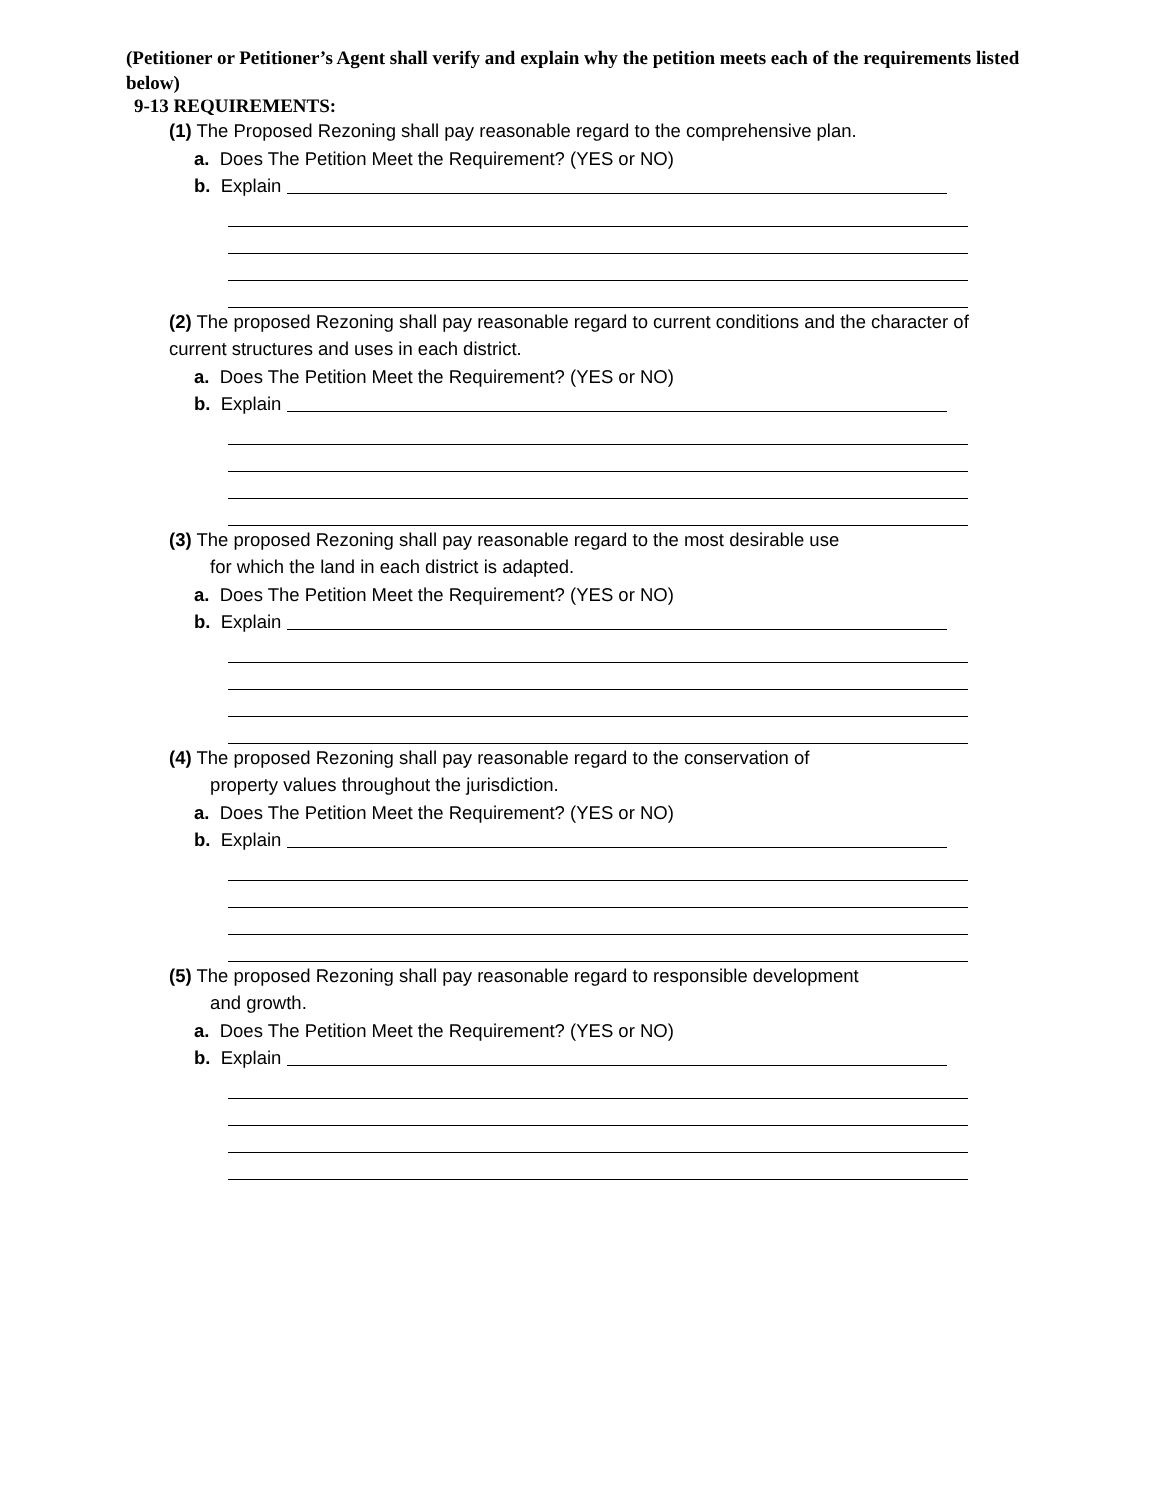(Petitioner or Petitioner’s Agent shall verify and explain why the petition meets each of the requirements listed below)
9-13 REQUIREMENTS:
(1) The Proposed Rezoning shall pay reasonable regard to the comprehensive plan.
a. Does The Petition Meet the Requirement? (YES or NO)
b. Explain
(2) The proposed Rezoning shall pay reasonable regard to current conditions and the character of current structures and uses in each district.
a. Does The Petition Meet the Requirement? (YES or NO)
b. Explain
(3) The proposed Rezoning shall pay reasonable regard to the most desirable use
for which the land in each district is adapted.
a. Does The Petition Meet the Requirement? (YES or NO)
b. Explain
(4) The proposed Rezoning shall pay reasonable regard to the conservation of
property values throughout the jurisdiction.
a. Does The Petition Meet the Requirement? (YES or NO)
b. Explain
(5) The proposed Rezoning shall pay reasonable regard to responsible development
and growth.
a. Does The Petition Meet the Requirement? (YES or NO)
b. Explain